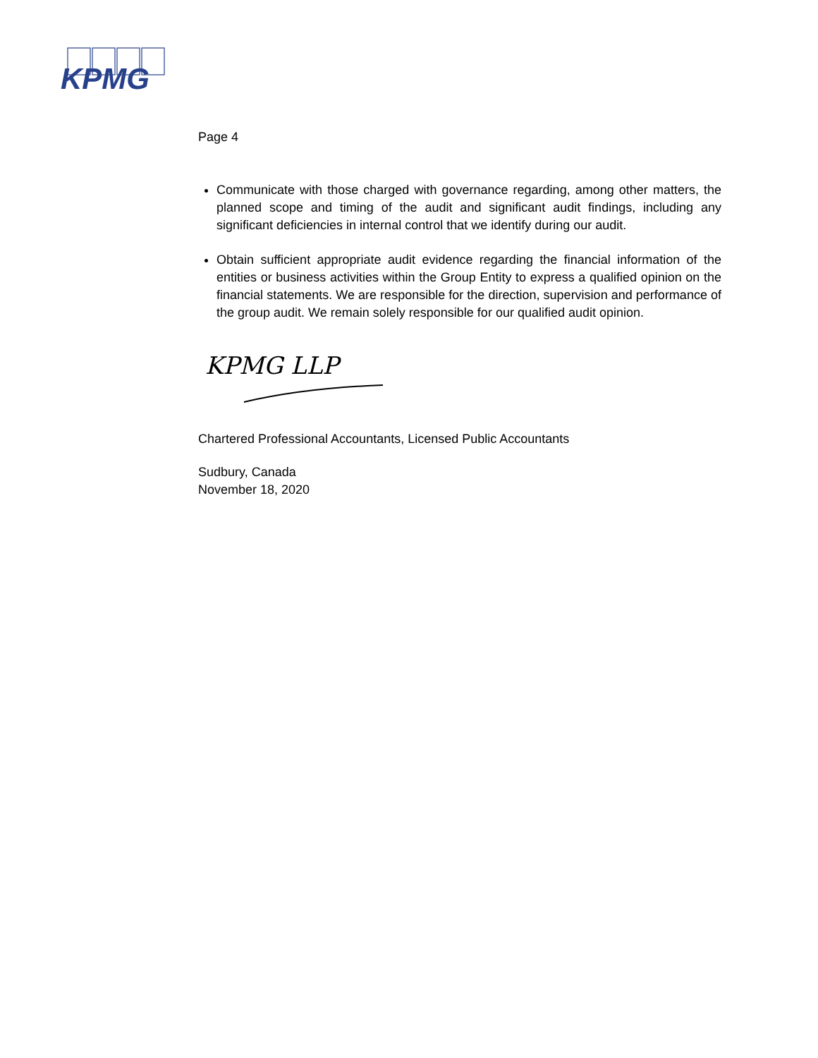KPMG
Page 4
Communicate with those charged with governance regarding, among other matters, the planned scope and timing of the audit and significant audit findings, including any significant deficiencies in internal control that we identify during our audit.
Obtain sufficient appropriate audit evidence regarding the financial information of the entities or business activities within the Group Entity to express a qualified opinion on the financial statements. We are responsible for the direction, supervision and performance of the group audit. We remain solely responsible for our qualified audit opinion.
KPMG LLP
Chartered Professional Accountants, Licensed Public Accountants
Sudbury, Canada
November 18, 2020